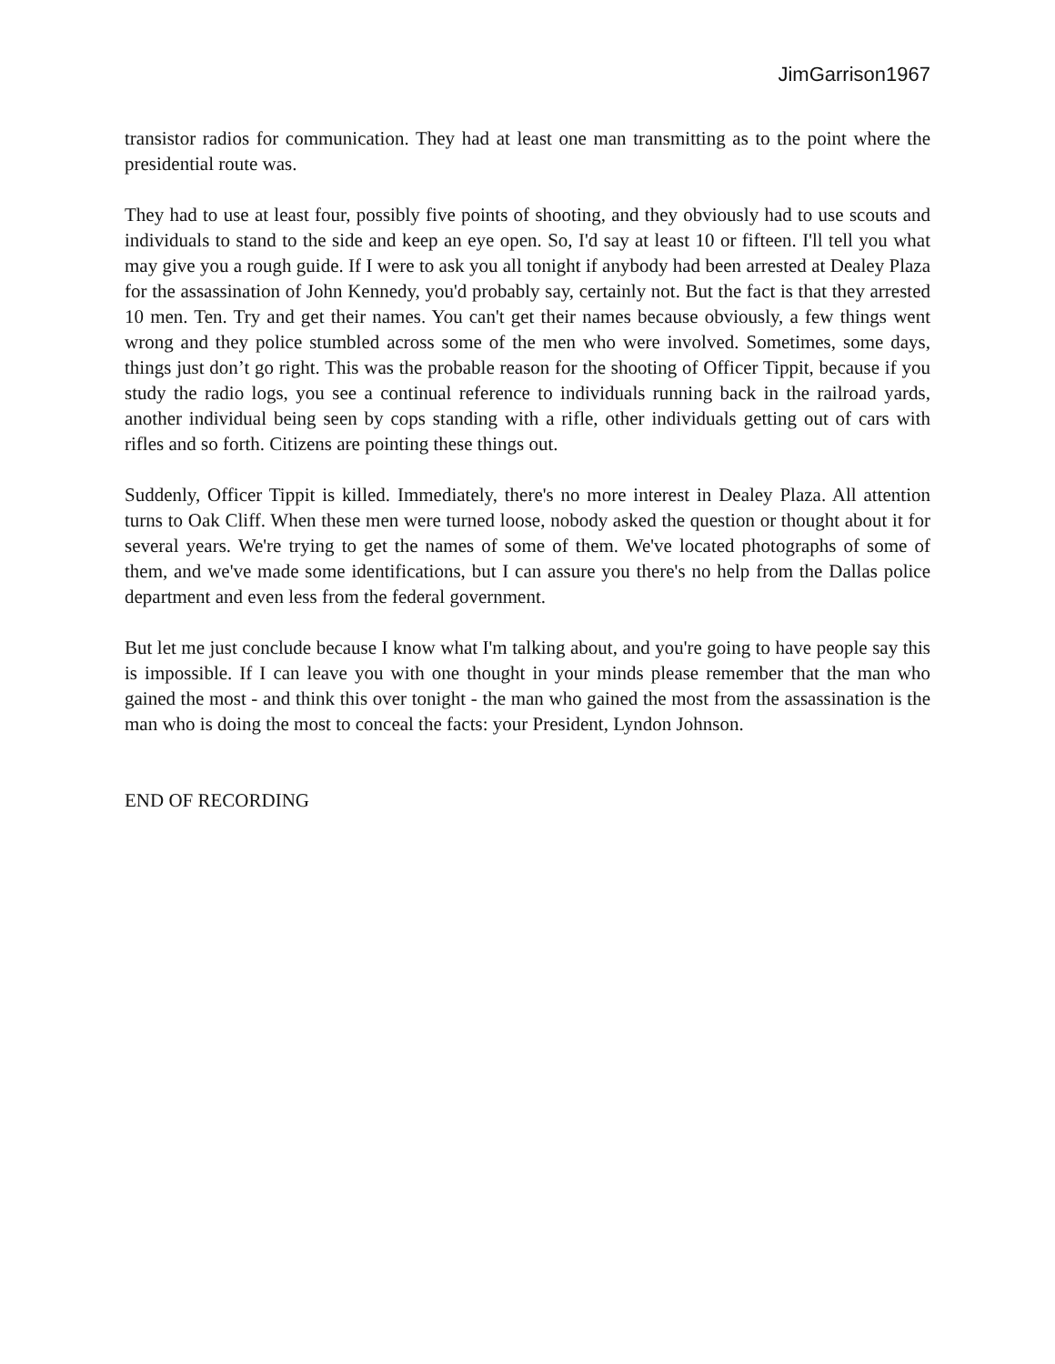JimGarrison1967
transistor radios for communication. They had at least one man transmitting as to the point where the presidential route was.
They had to use at least four, possibly five points of shooting, and they obviously had to use scouts and individuals to stand to the side and keep an eye open. So, I'd say at least 10 or fifteen. I'll tell you what may give you a rough guide. If I were to ask you all tonight if anybody had been arrested at Dealey Plaza for the assassination of John Kennedy, you'd probably say, certainly not. But the fact is that they arrested 10 men. Ten. Try and get their names. You can't get their names because obviously, a few things went wrong and they police stumbled across some of the men who were involved. Sometimes, some days, things just don’t go right. This was the probable reason for the shooting of Officer Tippit, because if you study the radio logs, you see a continual reference to individuals running back in the railroad yards, another individual being seen by cops standing with a rifle, other individuals getting out of cars with rifles and so forth. Citizens are pointing these things out.
Suddenly, Officer Tippit is killed. Immediately, there's no more interest in Dealey Plaza. All attention turns to Oak Cliff. When these men were turned loose, nobody asked the question or thought about it for several years. We're trying to get the names of some of them. We've located photographs of some of them, and we've made some identifications, but I can assure you there's no help from the Dallas police department and even less from the federal government.
But let me just conclude because I know what I'm talking about, and you're going to have people say this is impossible. If I can leave you with one thought in your minds please remember that the man who gained the most - and think this over tonight - the man who gained the most from the assassination is the man who is doing the most to conceal the facts: your President, Lyndon Johnson.
END OF RECORDING